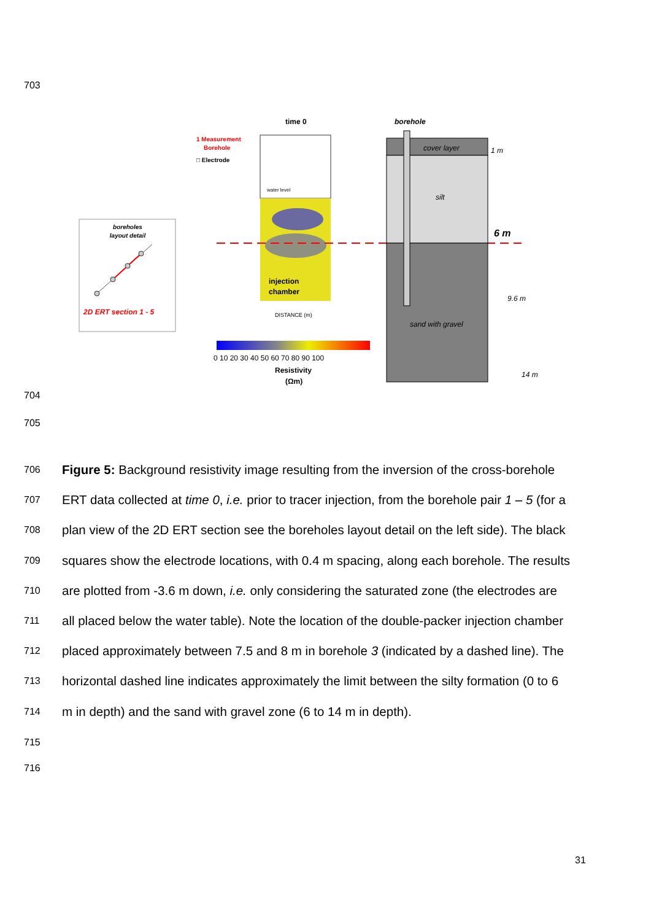703
boreholes
layout detail
2D ERT section 1 - 5
1 Measurement
Borehole
□ Electrode
time 0
water level
injection
chamber
DISTANCE (m)
0 10 20 30 40 50 60 70 80 90 100
Resistivity
(Ωm)
borehole
cover layer
silt
sand with gravel
1 m
6 m
9.6 m
14 m
704
705
706 Figure 5: Background resistivity image resulting from the inversion of the cross-borehole
707 ERT data collected at time 0, i.e. prior to tracer injection, from the borehole pair 1 – 5 (for a
708 plan view of the 2D ERT section see the boreholes layout detail on the left side). The black
709 squares show the electrode locations, with 0.4 m spacing, along each borehole. The results
710 are plotted from -3.6 m down, i.e. only considering the saturated zone (the electrodes are
711 all placed below the water table). Note the location of the double-packer injection chamber
712 placed approximately between 7.5 and 8 m in borehole 3 (indicated by a dashed line). The
713 horizontal dashed line indicates approximately the limit between the silty formation (0 to 6
714 m in depth) and the sand with gravel zone (6 to 14 m in depth).
715
716
31